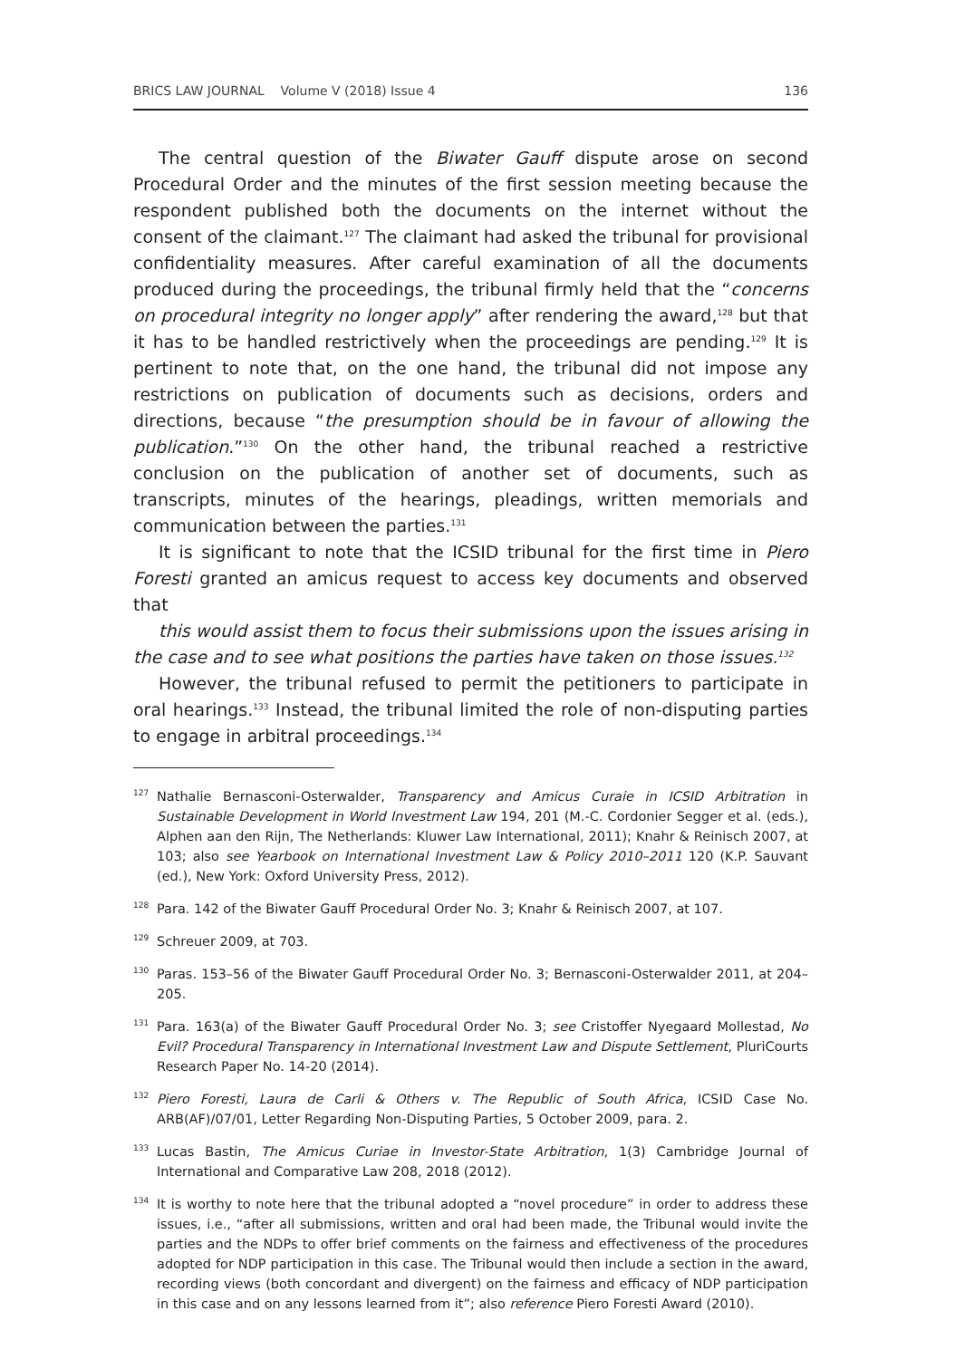BRICS LAW JOURNAL Volume V (2018) Issue 4 136
The central question of the Biwater Gauff dispute arose on second Procedural Order and the minutes of the first session meeting because the respondent published both the documents on the internet without the consent of the claimant.<sup>127</sup> The claimant had asked the tribunal for provisional confidentiality measures. After careful examination of all the documents produced during the proceedings, the tribunal firmly held that the “concerns on procedural integrity no longer apply” after rendering the award,<sup>128</sup> but that it has to be handled restrictively when the proceedings are pending.<sup>129</sup> It is pertinent to note that, on the one hand, the tribunal did not impose any restrictions on publication of documents such as decisions, orders and directions, because “the presumption should be in favour of allowing the publication.”<sup>130</sup> On the other hand, the tribunal reached a restrictive conclusion on the publication of another set of documents, such as transcripts, minutes of the hearings, pleadings, written memorials and communication between the parties.<sup>131</sup>
It is significant to note that the ICSID tribunal for the first time in Piero Foresti granted an amicus request to access key documents and observed that
this would assist them to focus their submissions upon the issues arising in the case and to see what positions the parties have taken on those issues.<sup>132</sup>
However, the tribunal refused to permit the petitioners to participate in oral hearings.<sup>133</sup> Instead, the tribunal limited the role of non-disputing parties to engage in arbitral proceedings.<sup>134</sup>
127 Nathalie Bernasconi-Osterwalder, Transparency and Amicus Curaie in ICSID Arbitration in Sustainable Development in World Investment Law 194, 201 (M.-C. Cordonier Segger et al. (eds.), Alphen aan den Rijn, The Netherlands: Kluwer Law International, 2011); Knahr & Reinisch 2007, at 103; also see Yearbook on International Investment Law & Policy 2010–2011 120 (K.P. Sauvant (ed.), New York: Oxford University Press, 2012).
128 Para. 142 of the Biwater Gauff Procedural Order No. 3; Knahr & Reinisch 2007, at 107.
129 Schreuer 2009, at 703.
130 Paras. 153–56 of the Biwater Gauff Procedural Order No. 3; Bernasconi-Osterwalder 2011, at 204–205.
131 Para. 163(a) of the Biwater Gauff Procedural Order No. 3; see Cristoffer Nyegaard Mollestad, No Evil? Procedural Transparency in International Investment Law and Dispute Settlement, PluriCourts Research Paper No. 14-20 (2014).
132 Piero Foresti, Laura de Carli & Others v. The Republic of South Africa, ICSID Case No. ARB(AF)/07/01, Letter Regarding Non-Disputing Parties, 5 October 2009, para. 2.
133 Lucas Bastin, The Amicus Curiae in Investor-State Arbitration, 1(3) Cambridge Journal of International and Comparative Law 208, 2018 (2012).
134 It is worthy to note here that the tribunal adopted a “novel procedure” in order to address these issues, i.e., “after all submissions, written and oral had been made, the Tribunal would invite the parties and the NDPs to offer brief comments on the fairness and effectiveness of the procedures adopted for NDP participation in this case. The Tribunal would then include a section in the award, recording views (both concordant and divergent) on the fairness and efficacy of NDP participation in this case and on any lessons learned from it”; also reference Piero Foresti Award (2010).